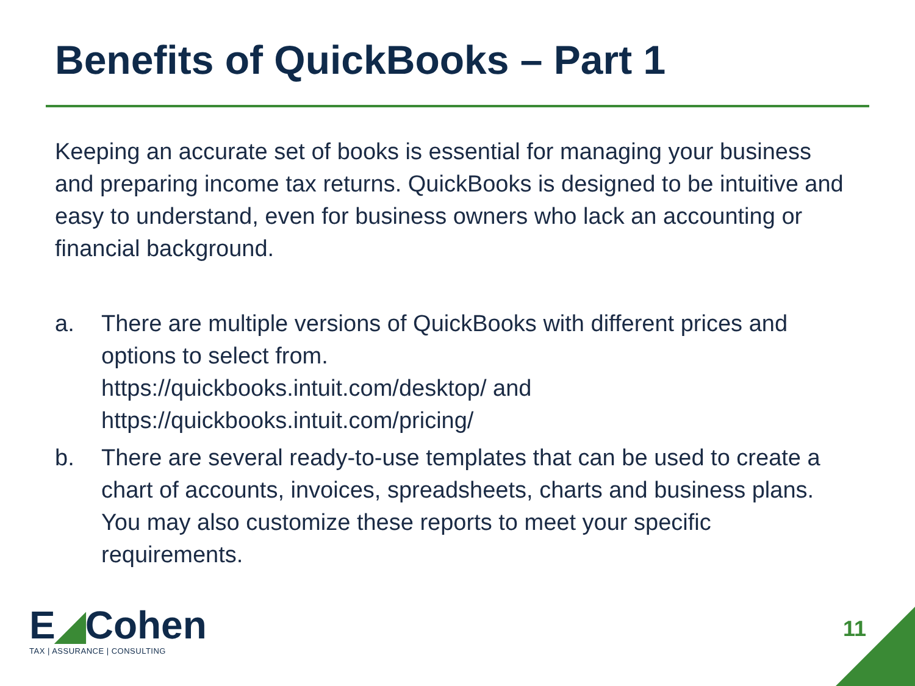Benefits of QuickBooks – Part 1
Keeping an accurate set of books is essential for managing your business and preparing income tax returns. QuickBooks is designed to be intuitive and easy to understand, even for business owners who lack an accounting or financial background.
a. There are multiple versions of QuickBooks with different prices and options to select from.
https://quickbooks.intuit.com/desktop/ and
https://quickbooks.intuit.com/pricing/
b. There are several ready-to-use templates that can be used to create a chart of accounts, invoices, spreadsheets, charts and business plans. You may also customize these reports to meet your specific requirements.
E◢Cohen
TAX | ASSURANCE | CONSULTING
11